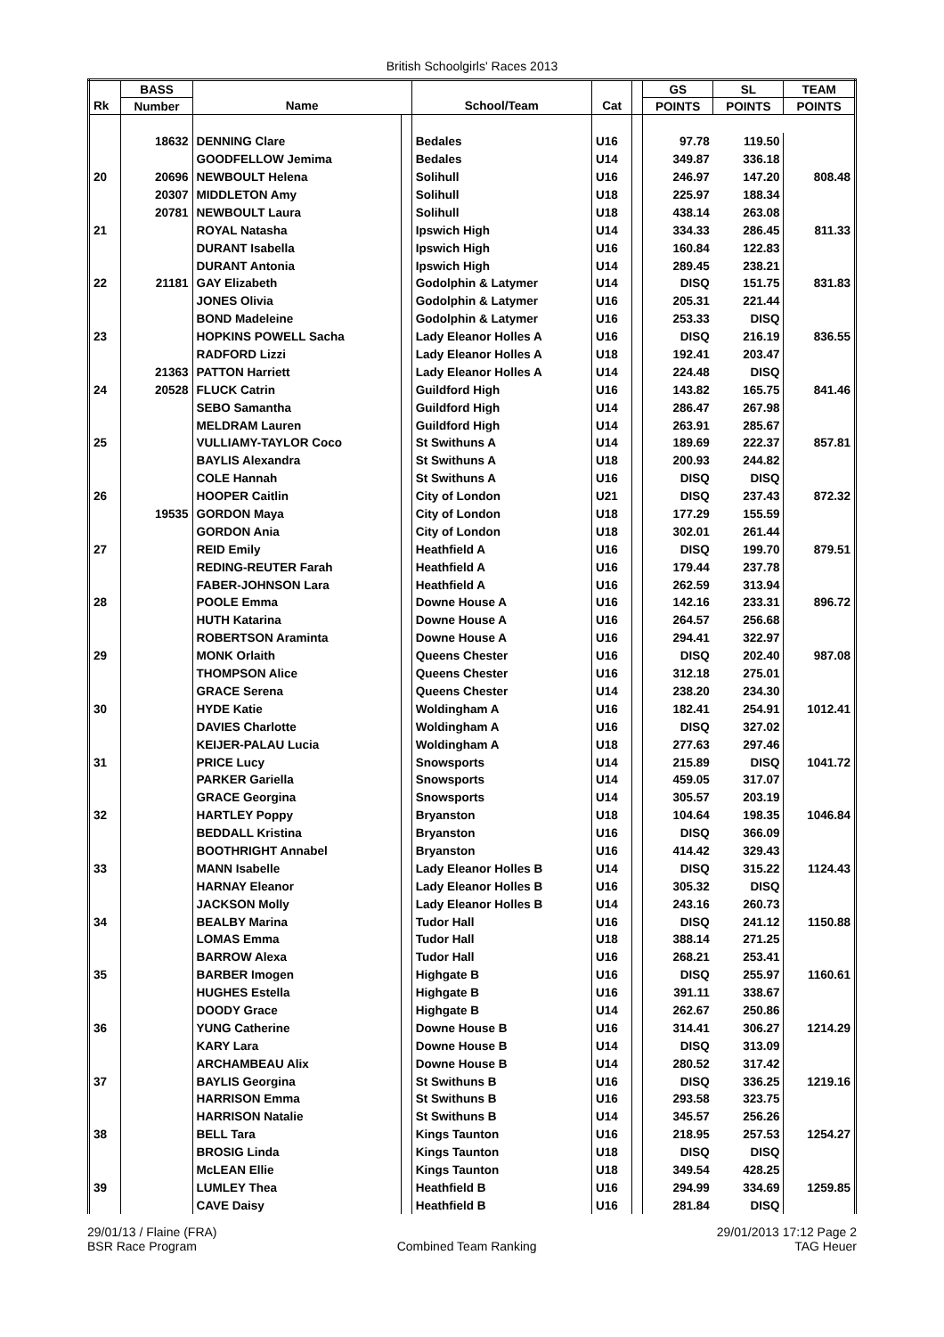British Schoolgirls' Races 2013
| | BASS | | | | | | GS | SL | TEAM |
| --- | --- | --- | --- | --- | --- | --- | --- | --- | --- |
| Rk | Number | Name | | School/Team | Cat | | POINTS | POINTS | POINTS |
| | 18632 | DENNING Clare | | Bedales | U16 | | 97.78 | 119.50 | |
| | | GOODFELLOW Jemima | | Bedales | U14 | | 349.87 | 336.18 | |
| 20 | 20696 | NEWBOULT Helena | | Solihull | U16 | | 246.97 | 147.20 | 808.48 |
| | 20307 | MIDDLETON Amy | | Solihull | U18 | | 225.97 | 188.34 | |
| | 20781 | NEWBOULT Laura | | Solihull | U18 | | 438.14 | 263.08 | |
| 21 | | ROYAL Natasha | | Ipswich High | U14 | | 334.33 | 286.45 | 811.33 |
| | | DURANT Isabella | | Ipswich High | U16 | | 160.84 | 122.83 | |
| | | DURANT Antonia | | Ipswich High | U14 | | 289.45 | 238.21 | |
| 22 | 21181 | GAY Elizabeth | | Godolphin & Latymer | U14 | | DISQ | 151.75 | 831.83 |
| | | JONES Olivia | | Godolphin & Latymer | U16 | | 205.31 | 221.44 | |
| | | BOND Madeleine | | Godolphin & Latymer | U16 | | 253.33 | DISQ | |
| 23 | | HOPKINS POWELL Sacha | | Lady Eleanor Holles A | U16 | | DISQ | 216.19 | 836.55 |
| | | RADFORD Lizzi | | Lady Eleanor Holles A | U18 | | 192.41 | 203.47 | |
| | 21363 | PATTON Harriett | | Lady Eleanor Holles A | U14 | | 224.48 | DISQ | |
| 24 | 20528 | FLUCK Catrin | | Guildford High | U16 | | 143.82 | 165.75 | 841.46 |
| | | SEBO Samantha | | Guildford High | U14 | | 286.47 | 267.98 | |
| | | MELDRAM Lauren | | Guildford High | U14 | | 263.91 | 285.67 | |
| 25 | | VULLIAMY-TAYLOR Coco | | St Swithuns A | U14 | | 189.69 | 222.37 | 857.81 |
| | | BAYLIS Alexandra | | St Swithuns A | U18 | | 200.93 | 244.82 | |
| | | COLE Hannah | | St Swithuns A | U16 | | DISQ | DISQ | |
| 26 | | HOOPER Caitlin | | City of London | U21 | | DISQ | 237.43 | 872.32 |
| | 19535 | GORDON Maya | | City of London | U18 | | 177.29 | 155.59 | |
| | | GORDON Ania | | City of London | U18 | | 302.01 | 261.44 | |
| 27 | | REID Emily | | Heathfield A | U16 | | DISQ | 199.70 | 879.51 |
| | | REDING-REUTER Farah | | Heathfield A | U16 | | 179.44 | 237.78 | |
| | | FABER-JOHNSON Lara | | Heathfield A | U16 | | 262.59 | 313.94 | |
| 28 | | POOLE Emma | | Downe House A | U16 | | 142.16 | 233.31 | 896.72 |
| | | HUTH Katarina | | Downe House A | U16 | | 264.57 | 256.68 | |
| | | ROBERTSON Araminta | | Downe House A | U16 | | 294.41 | 322.97 | |
| 29 | | MONK Orlaith | | Queens Chester | U16 | | DISQ | 202.40 | 987.08 |
| | | THOMPSON Alice | | Queens Chester | U16 | | 312.18 | 275.01 | |
| | | GRACE Serena | | Queens Chester | U14 | | 238.20 | 234.30 | |
| 30 | | HYDE Katie | | Woldingham A | U16 | | 182.41 | 254.91 | 1012.41 |
| | | DAVIES Charlotte | | Woldingham A | U16 | | DISQ | 327.02 | |
| | | KEIJER-PALAU Lucia | | Woldingham A | U18 | | 277.63 | 297.46 | |
| 31 | | PRICE Lucy | | Snowsports | U14 | | 215.89 | DISQ | 1041.72 |
| | | PARKER Gariella | | Snowsports | U14 | | 459.05 | 317.07 | |
| | | GRACE Georgina | | Snowsports | U14 | | 305.57 | 203.19 | |
| 32 | | HARTLEY Poppy | | Bryanston | U18 | | 104.64 | 198.35 | 1046.84 |
| | | BEDDALL Kristina | | Bryanston | U16 | | DISQ | 366.09 | |
| | | BOOTHRIGHT Annabel | | Bryanston | U16 | | 414.42 | 329.43 | |
| 33 | | MANN Isabelle | | Lady Eleanor Holles B | U14 | | DISQ | 315.22 | 1124.43 |
| | | HARNAY Eleanor | | Lady Eleanor Holles B | U16 | | 305.32 | DISQ | |
| | | JACKSON Molly | | Lady Eleanor Holles B | U14 | | 243.16 | 260.73 | |
| 34 | | BEALBY Marina | | Tudor Hall | U16 | | DISQ | 241.12 | 1150.88 |
| | | LOMAS Emma | | Tudor Hall | U18 | | 388.14 | 271.25 | |
| | | BARROW Alexa | | Tudor Hall | U16 | | 268.21 | 253.41 | |
| 35 | | BARBER Imogen | | Highgate B | U16 | | DISQ | 255.97 | 1160.61 |
| | | HUGHES Estella | | Highgate B | U16 | | 391.11 | 338.67 | |
| | | DOODY Grace | | Highgate B | U14 | | 262.67 | 250.86 | |
| 36 | | YUNG Catherine | | Downe House B | U16 | | 314.41 | 306.27 | 1214.29 |
| | | KARY Lara | | Downe House B | U14 | | DISQ | 313.09 | |
| | | ARCHAMBEAU Alix | | Downe House B | U14 | | 280.52 | 317.42 | |
| 37 | | BAYLIS Georgina | | St Swithuns B | U16 | | DISQ | 336.25 | 1219.16 |
| | | HARRISON Emma | | St Swithuns B | U16 | | 293.58 | 323.75 | |
| | | HARRISON Natalie | | St Swithuns B | U14 | | 345.57 | 256.26 | |
| 38 | | BELL Tara | | Kings Taunton | U16 | | 218.95 | 257.53 | 1254.27 |
| | | BROSIG Linda | | Kings Taunton | U18 | | DISQ | DISQ | |
| | | McLEAN Ellie | | Kings Taunton | U18 | | 349.54 | 428.25 | |
| 39 | | LUMLEY Thea | | Heathfield B | U16 | | 294.99 | 334.69 | 1259.85 |
| | | CAVE Daisy | | Heathfield B | U16 | | 281.84 | DISQ | |
29/01/13 / Flaine (FRA)
BSR Race Program
Combined Team Ranking 29/01/2013 17:12 Page 2
TAG Heuer